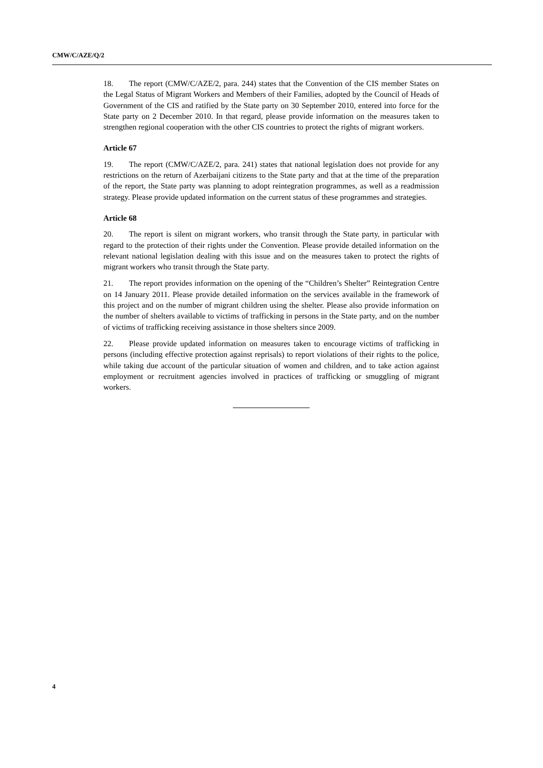CMW/C/AZE/Q/2
18. The report (CMW/C/AZE/2, para. 244) states that the Convention of the CIS member States on the Legal Status of Migrant Workers and Members of their Families, adopted by the Council of Heads of Government of the CIS and ratified by the State party on 30 September 2010, entered into force for the State party on 2 December 2010. In that regard, please provide information on the measures taken to strengthen regional cooperation with the other CIS countries to protect the rights of migrant workers.
Article 67
19. The report (CMW/C/AZE/2, para. 241) states that national legislation does not provide for any restrictions on the return of Azerbaijani citizens to the State party and that at the time of the preparation of the report, the State party was planning to adopt reintegration programmes, as well as a readmission strategy. Please provide updated information on the current status of these programmes and strategies.
Article 68
20. The report is silent on migrant workers, who transit through the State party, in particular with regard to the protection of their rights under the Convention. Please provide detailed information on the relevant national legislation dealing with this issue and on the measures taken to protect the rights of migrant workers who transit through the State party.
21. The report provides information on the opening of the “Children’s Shelter” Reintegration Centre on 14 January 2011. Please provide detailed information on the services available in the framework of this project and on the number of migrant children using the shelter. Please also provide information on the number of shelters available to victims of trafficking in persons in the State party, and on the number of victims of trafficking receiving assistance in those shelters since 2009.
22. Please provide updated information on measures taken to encourage victims of trafficking in persons (including effective protection against reprisals) to report violations of their rights to the police, while taking due account of the particular situation of women and children, and to take action against employment or recruitment agencies involved in practices of trafficking or smuggling of migrant workers.
4